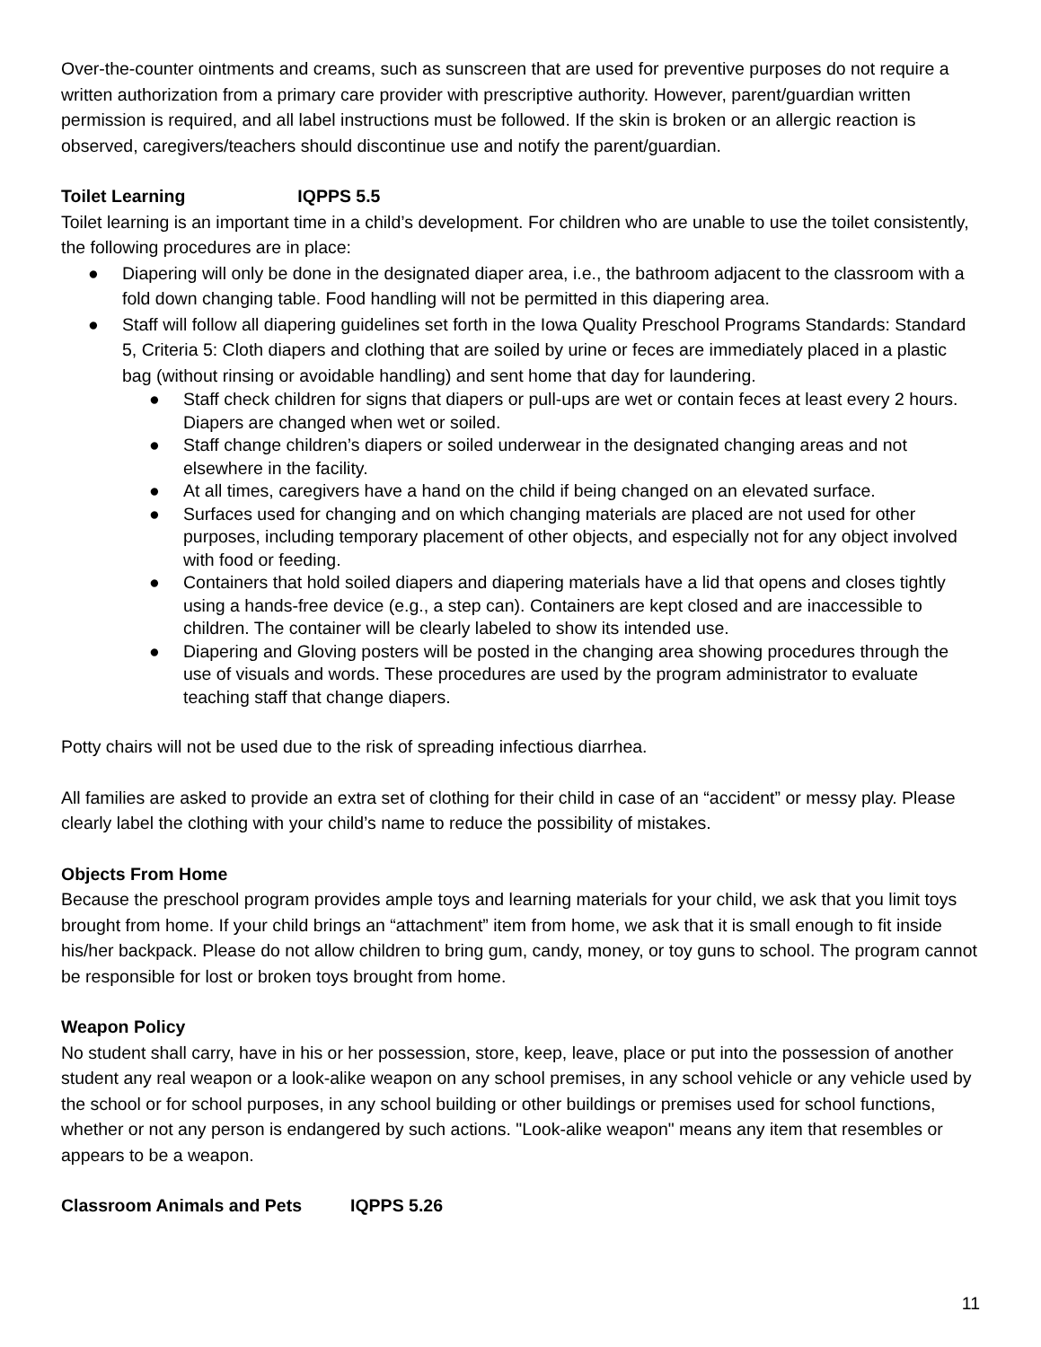Over-the-counter ointments and creams, such as sunscreen that are used for preventive purposes do not require a written authorization from a primary care provider with prescriptive authority. However, parent/guardian written permission is required, and all label instructions must be followed. If the skin is broken or an allergic reaction is observed, caregivers/teachers should discontinue use and notify the parent/guardian.
Toilet Learning IQPPS 5.5
Toilet learning is an important time in a child’s development. For children who are unable to use the toilet consistently, the following procedures are in place:
● Diapering will only be done in the designated diaper area, i.e., the bathroom adjacent to the classroom with a fold down changing table. Food handling will not be permitted in this diapering area.
● Staff will follow all diapering guidelines set forth in the Iowa Quality Preschool Programs Standards: Standard 5, Criteria 5: Cloth diapers and clothing that are soiled by urine or feces are immediately placed in a plastic bag (without rinsing or avoidable handling) and sent home that day for laundering.
● Staff check children for signs that diapers or pull-ups are wet or contain feces at least every 2 hours. Diapers are changed when wet or soiled.
● Staff change children’s diapers or soiled underwear in the designated changing areas and not elsewhere in the facility.
● At all times, caregivers have a hand on the child if being changed on an elevated surface.
● Surfaces used for changing and on which changing materials are placed are not used for other purposes, including temporary placement of other objects, and especially not for any object involved with food or feeding.
● Containers that hold soiled diapers and diapering materials have a lid that opens and closes tightly using a hands-free device (e.g., a step can). Containers are kept closed and are inaccessible to children. The container will be clearly labeled to show its intended use.
● Diapering and Gloving posters will be posted in the changing area showing procedures through the use of visuals and words. These procedures are used by the program administrator to evaluate teaching staff that change diapers.
Potty chairs will not be used due to the risk of spreading infectious diarrhea.
All families are asked to provide an extra set of clothing for their child in case of an “accident” or messy play. Please clearly label the clothing with your child’s name to reduce the possibility of mistakes.
Objects From Home
Because the preschool program provides ample toys and learning materials for your child, we ask that you limit toys brought from home. If your child brings an “attachment” item from home, we ask that it is small enough to fit inside his/her backpack. Please do not allow children to bring gum, candy, money, or toy guns to school. The program cannot be responsible for lost or broken toys brought from home.
Weapon Policy
No student shall carry, have in his or her possession, store, keep, leave, place or put into the possession of another student any real weapon or a look-alike weapon on any school premises, in any school vehicle or any vehicle used by the school or for school purposes, in any school building or other buildings or premises used for school functions, whether or not any person is endangered by such actions. "Look-alike weapon" means any item that resembles or appears to be a weapon.
Classroom Animals and Pets IQPPS 5.26
11